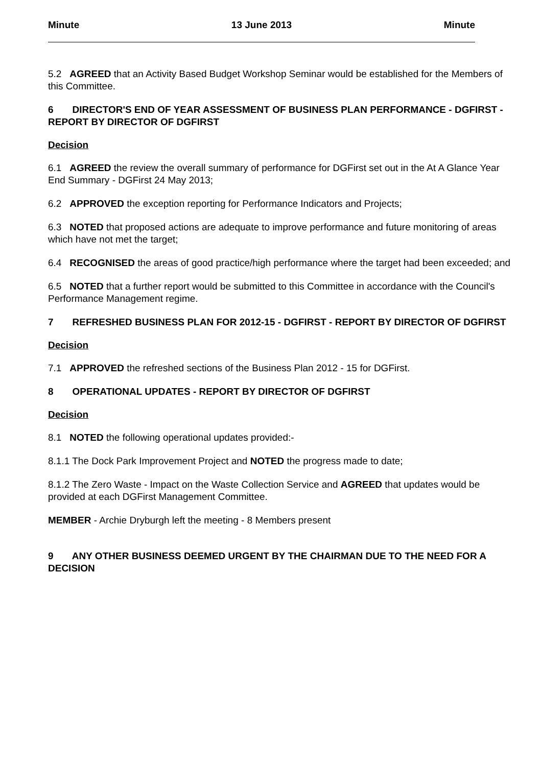Minute 13 June 2013 Minute
5.2 AGREED that an Activity Based Budget Workshop Seminar would be established for the Members of this Committee.
6 DIRECTOR'S END OF YEAR ASSESSMENT OF BUSINESS PLAN PERFORMANCE - DGFIRST - REPORT BY DIRECTOR OF DGFIRST
Decision
6.1 AGREED the review the overall summary of performance for DGFirst set out in the At A Glance Year End Summary - DGFirst 24 May 2013;
6.2 APPROVED the exception reporting for Performance Indicators and Projects;
6.3 NOTED that proposed actions are adequate to improve performance and future monitoring of areas which have not met the target;
6.4 RECOGNISED the areas of good practice/high performance where the target had been exceeded; and
6.5 NOTED that a further report would be submitted to this Committee in accordance with the Council's Performance Management regime.
7 REFRESHED BUSINESS PLAN FOR 2012-15 - DGFIRST - REPORT BY DIRECTOR OF DGFIRST
Decision
7.1 APPROVED the refreshed sections of the Business Plan 2012 - 15 for DGFirst.
8 OPERATIONAL UPDATES - REPORT BY DIRECTOR OF DGFIRST
Decision
8.1 NOTED the following operational updates provided:-
8.1.1 The Dock Park Improvement Project and NOTED the progress made to date;
8.1.2 The Zero Waste - Impact on the Waste Collection Service and AGREED that updates would be provided at each DGFirst Management Committee.
MEMBER - Archie Dryburgh left the meeting - 8 Members present
9 ANY OTHER BUSINESS DEEMED URGENT BY THE CHAIRMAN DUE TO THE NEED FOR A DECISION